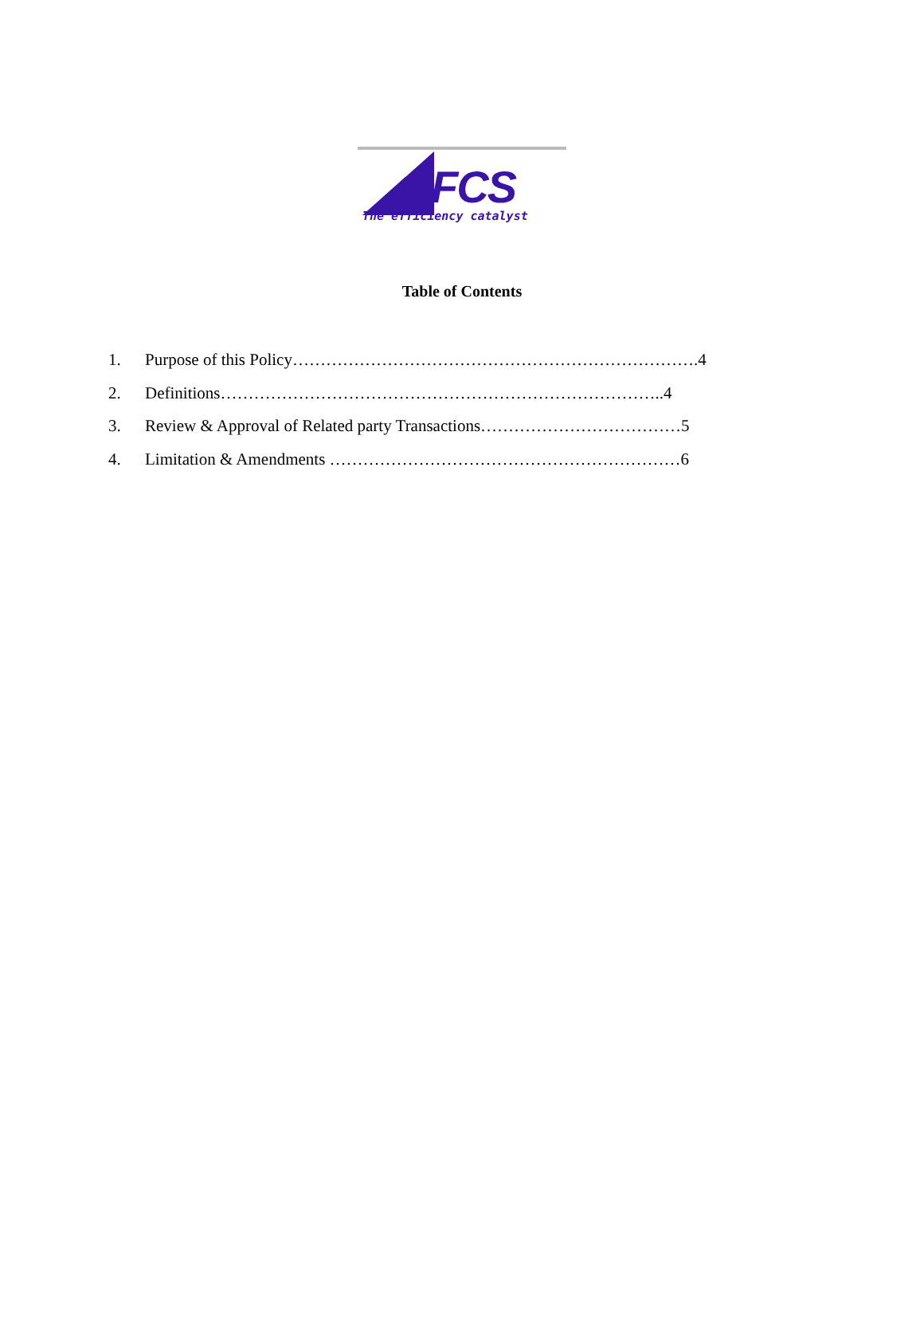FCS
The efficiency catalyst
Table of Contents
1. Purpose of this Policy……………………………………………………………….4
2. Definitions……………………………………………………………………..4
3. Review & Approval of Related party Transactions………………………………5
4. Limitation & Amendments ………………………………………………………6